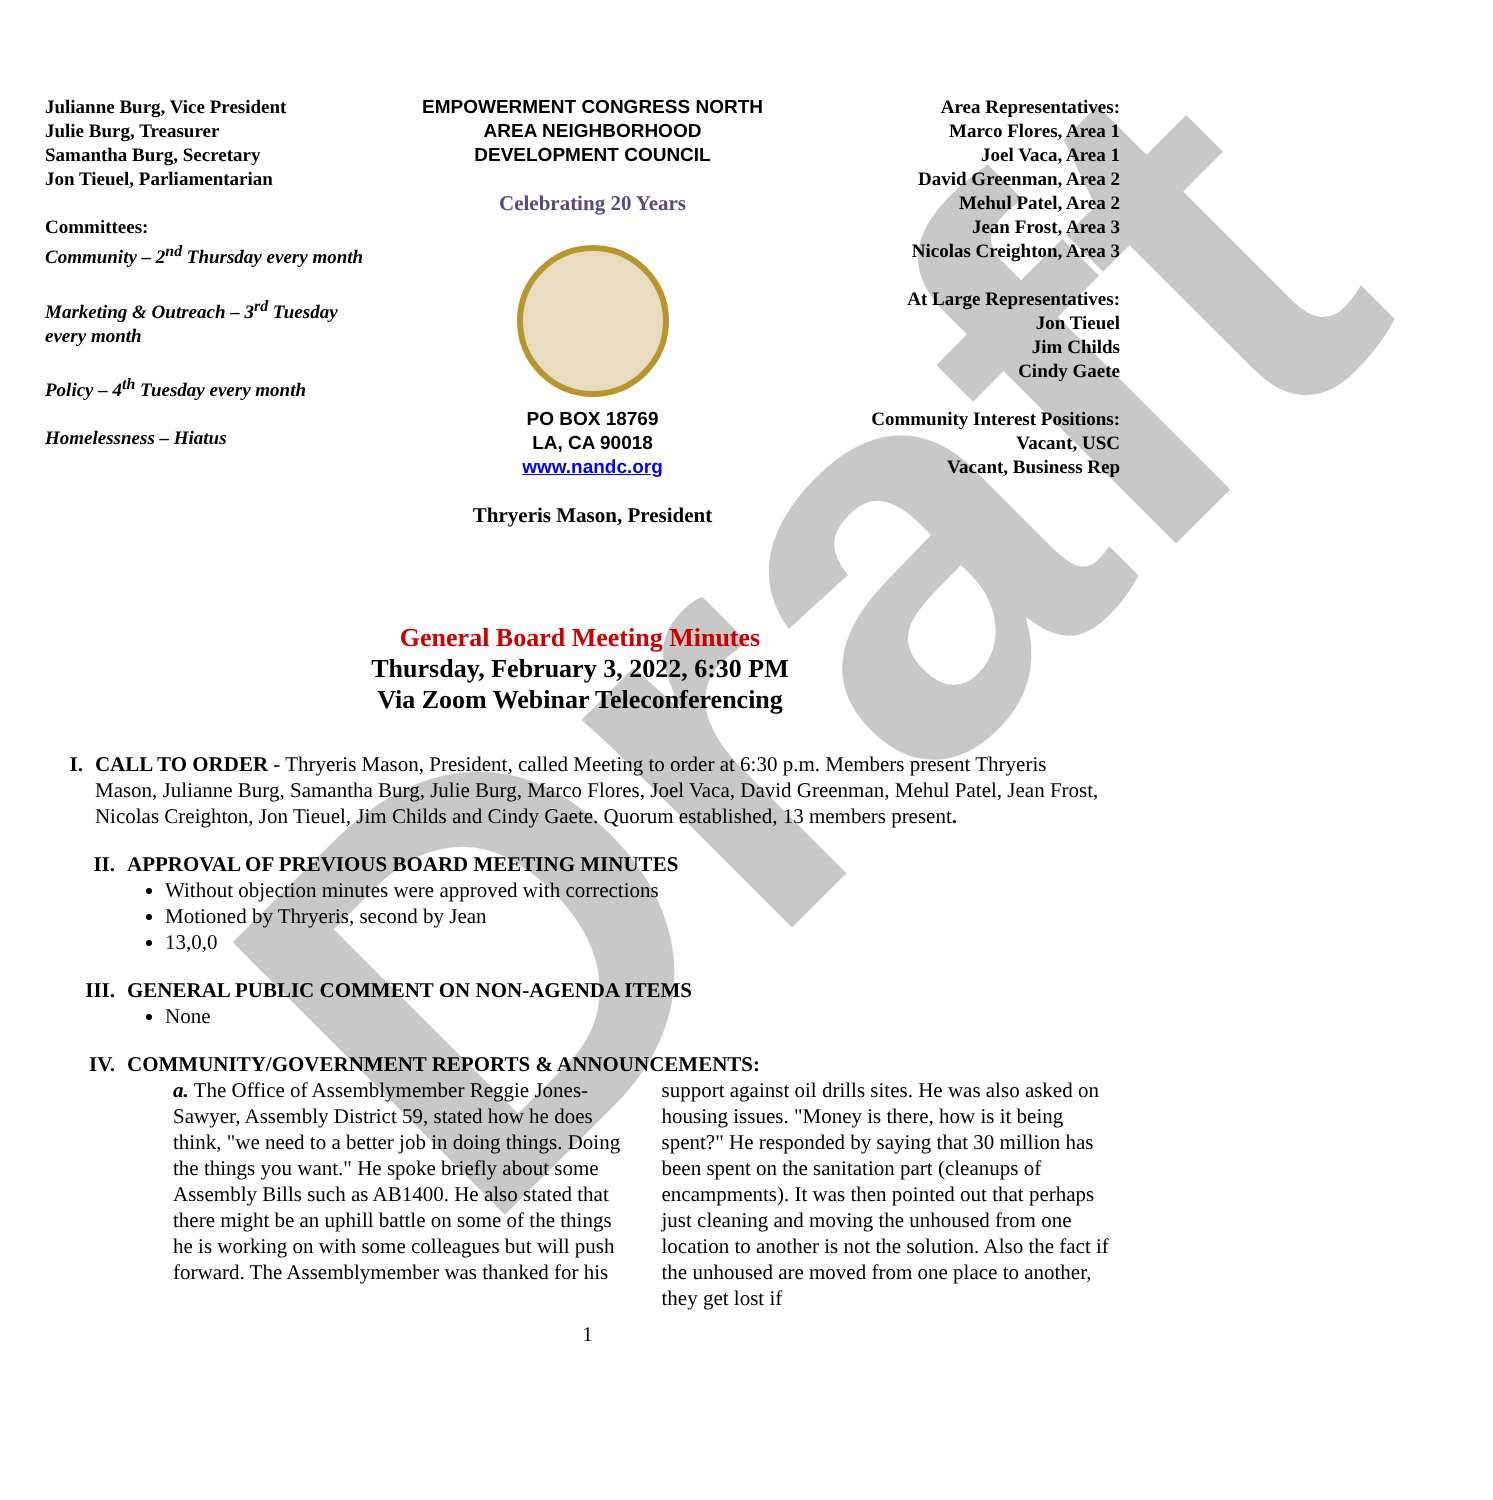Draft
Julianne Burg, Vice President
Julie Burg, Treasurer
Samantha Burg, Secretary
Jon Tieuel, Parliamentarian
Committees:
Community – 2<sup>nd</sup> Thursday every month
Marketing & Outreach – 3<sup>rd</sup> Tuesday every month
Policy – 4<sup>th</sup> Tuesday every month
Homelessness – Hiatus
EMPOWERMENT CONGRESS NORTH
AREA NEIGHBORHOOD
DEVELOPMENT COUNCIL
Celebrating 20 Years
PO BOX 18769
LA, CA 90018
www.nandc.org
Thryeris Mason, President
Area Representatives:
Marco Flores, Area 1
Joel Vaca, Area 1
David Greenman, Area 2
Mehul Patel, Area 2
Jean Frost, Area 3
Nicolas Creighton, Area 3
At Large Representatives:
Jon Tieuel
Jim Childs
Cindy Gaete
Community Interest Positions:
Vacant, USC
Vacant, Business Rep
General Board Meeting Minutes
Thursday, February 3, 2022, 6:30 PM
Via Zoom Webinar Teleconferencing
I. CALL TO ORDER - Thryeris Mason, President, called Meeting to order at 6:30 p.m. Members present Thryeris Mason, Julianne Burg, Samantha Burg, Julie Burg, Marco Flores, Joel Vaca, David Greenman, Mehul Patel, Jean Frost, Nicolas Creighton, Jon Tieuel, Jim Childs and Cindy Gaete. Quorum established, 13 members present.
II. APPROVAL OF PREVIOUS BOARD MEETING MINUTES
Without objection minutes were approved with corrections
Motioned by Thryeris, second by Jean
13,0,0
III. GENERAL PUBLIC COMMENT ON NON-AGENDA ITEMS
None
IV. COMMUNITY/GOVERNMENT REPORTS & ANNOUNCEMENTS:
a. The Office of Assemblymember Reggie Jones-Sawyer, Assembly District 59, stated how he does think, "we need to a better job in doing things. Doing the things you want." He spoke briefly about some Assembly Bills such as AB1400. He also stated that there might be an uphill battle on some of the things he is working on with some colleagues but will push forward. The Assemblymember was thanked for his
support against oil drills sites. He was also asked on housing issues. "Money is there, how is it being spent?" He responded by saying that 30 million has been spent on the sanitation part (cleanups of encampments). It was then pointed out that perhaps just cleaning and moving the unhoused from one location to another is not the solution. Also the fact if the unhoused are moved from one place to another, they get lost if
1